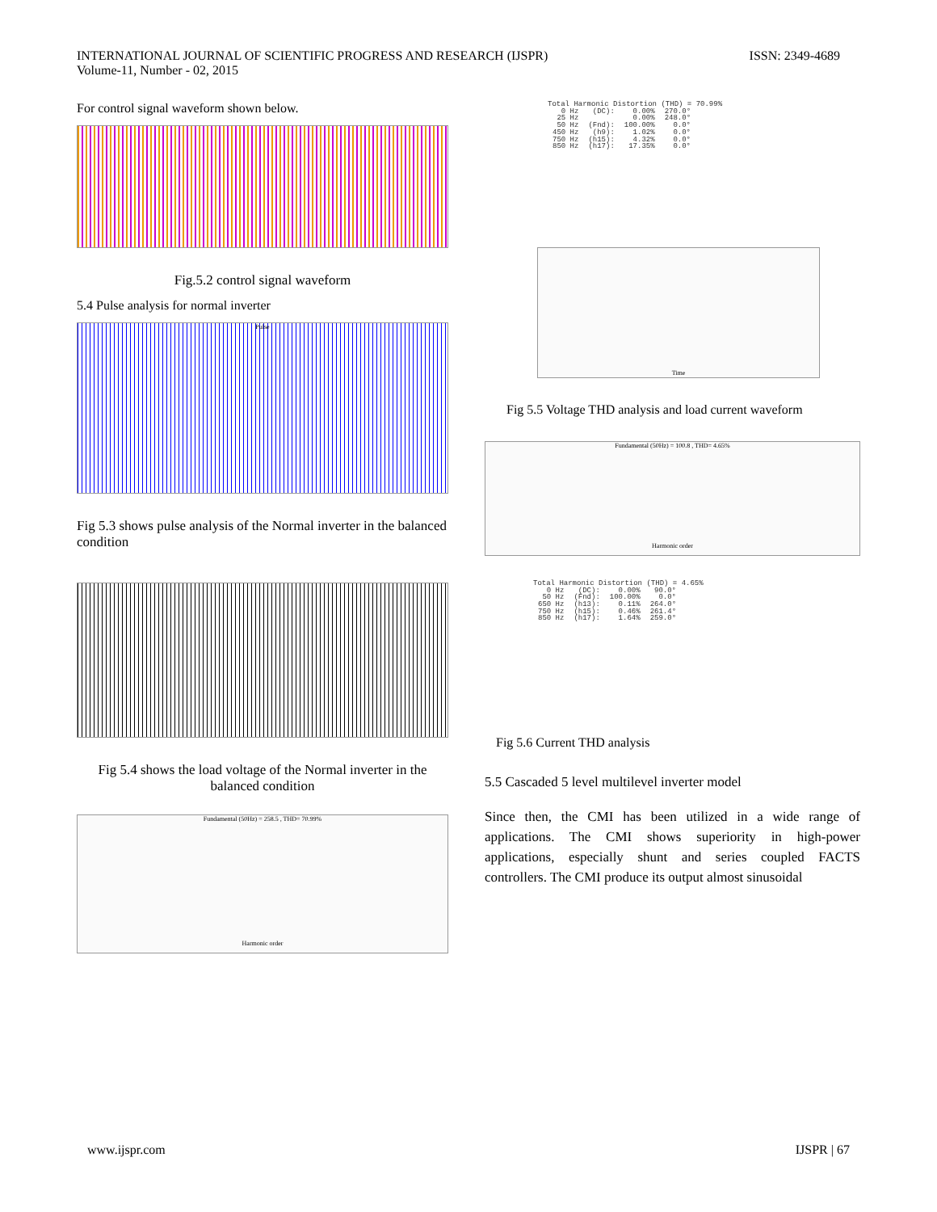INTERNATIONAL JOURNAL OF SCIENTIFIC PROGRESS AND RESEARCH (IJSPR)
Volume-11, Number - 02, 2015
ISSN: 2349-4689
For control signal waveform shown below.
Fig.5.2 control signal waveform
5.4 Pulse analysis for normal inverter
Pulse
Fig 5.3 shows pulse analysis of the Normal inverter in the balanced condition
Fig 5.4 shows the load voltage of the Normal inverter in the balanced condition
Fundamental (50Hz) = 258.5 , THD= 70.99%
Harmonic order
Total Harmonic Distortion (THD) = 70.99%
| 0 Hz | (DC): | 0.00% | 270.0° |
| 25 Hz | | 0.00% | 248.0° |
| 50 Hz | (Fnd): | 100.00% | 0.0° |
| 450 Hz | (h9): | 1.02% | 0.0° |
| 750 Hz | (h15): | 4.32% | 0.0° |
| 850 Hz | (h17): | 17.35% | 0.0° |
Time
Fig 5.5 Voltage THD analysis and load current waveform
Fundamental (50Hz) = 100.8 , THD= 4.65%
Harmonic order
Total Harmonic Distortion (THD) = 4.65%
| 0 Hz | (DC): | 0.00% | 90.0° |
| 50 Hz | (Fnd): | 100.00% | 0.0° |
| 650 Hz | (h13): | 0.11% | 264.0° |
| 750 Hz | (h15): | 0.46% | 261.4° |
| 850 Hz | (h17): | 1.64% | 259.0° |
Fig 5.6 Current THD analysis
5.5 Cascaded 5 level multilevel inverter model
Since then, the CMI has been utilized in a wide range of applications. The CMI shows superiority in high-power applications, especially shunt and series coupled FACTS controllers. The CMI produce its output almost sinusoidal
www.ijspr.com IJSPR | 67